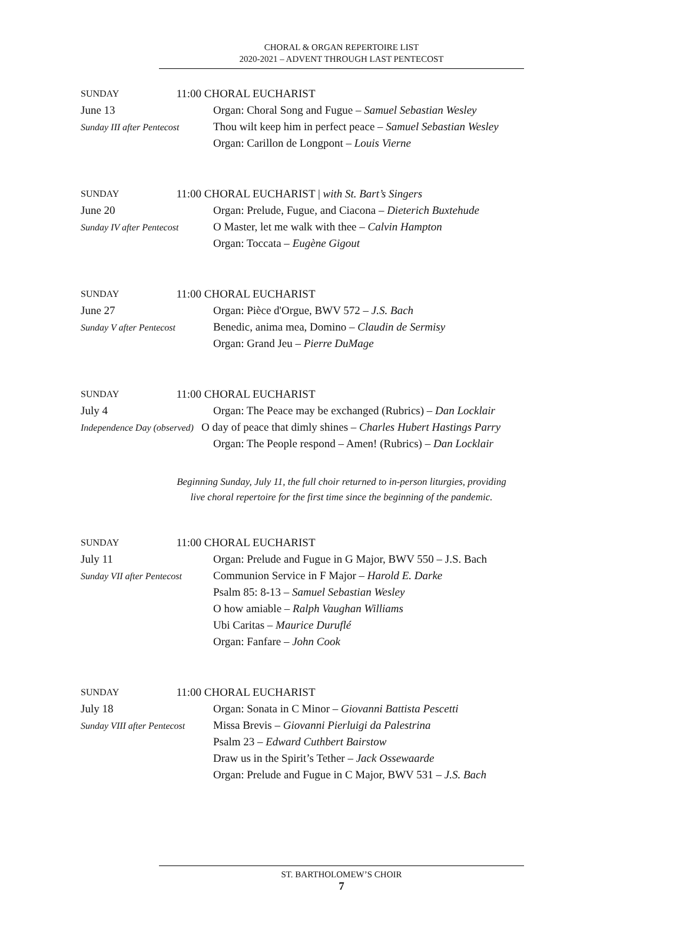CHORAL & ORGAN REPERTOIRE LIST
2020-2021 – ADVENT THROUGH LAST PENTECOST
SUNDAY 11:00
June 13
Sunday III after Pentecost
CHORAL EUCHARIST
Organ: Choral Song and Fugue – Samuel Sebastian Wesley
Thou wilt keep him in perfect peace – Samuel Sebastian Wesley
Organ: Carillon de Longpont – Louis Vierne
SUNDAY 11:00
June 20
Sunday IV after Pentecost
CHORAL EUCHARIST | with St. Bart’s Singers
Organ: Prelude, Fugue, and Ciacona – Dieterich Buxtehude
O Master, let me walk with thee – Calvin Hampton
Organ: Toccata – Eugène Gigout
SUNDAY 11:00
June 27
Sunday V after Pentecost
CHORAL EUCHARIST
Organ: Pièce d'Orgue, BWV 572 – J.S. Bach
Benedic, anima mea, Domino – Claudin de Sermisy
Organ: Grand Jeu – Pierre DuMage
SUNDAY 11:00
July 4
Independence Day (observed)
CHORAL EUCHARIST
Organ: The Peace may be exchanged (Rubrics) – Dan Locklair
O day of peace that dimly shines – Charles Hubert Hastings Parry
Organ: The People respond – Amen! (Rubrics) – Dan Locklair
Beginning Sunday, July 11, the full choir returned to in-person liturgies, providing
live choral repertoire for the first time since the beginning of the pandemic.
SUNDAY 11:00
July 11
Sunday VII after Pentecost
CHORAL EUCHARIST
Organ: Prelude and Fugue in G Major, BWV 550 – J.S. Bach
Communion Service in F Major – Harold E. Darke
Psalm 85: 8-13 – Samuel Sebastian Wesley
O how amiable – Ralph Vaughan Williams
Ubi Caritas – Maurice Duruflé
Organ: Fanfare – John Cook
SUNDAY 11:00
July 18
Sunday VIII after Pentecost
CHORAL EUCHARIST
Organ: Sonata in C Minor – Giovanni Battista Pescetti
Missa Brevis – Giovanni Pierluigi da Palestrina
Psalm 23 – Edward Cuthbert Bairstow
Draw us in the Spirit’s Tether – Jack Ossewaarde
Organ: Prelude and Fugue in C Major, BWV 531 – J.S. Bach
ST. BARTHOLOMEW’S CHOIR
7